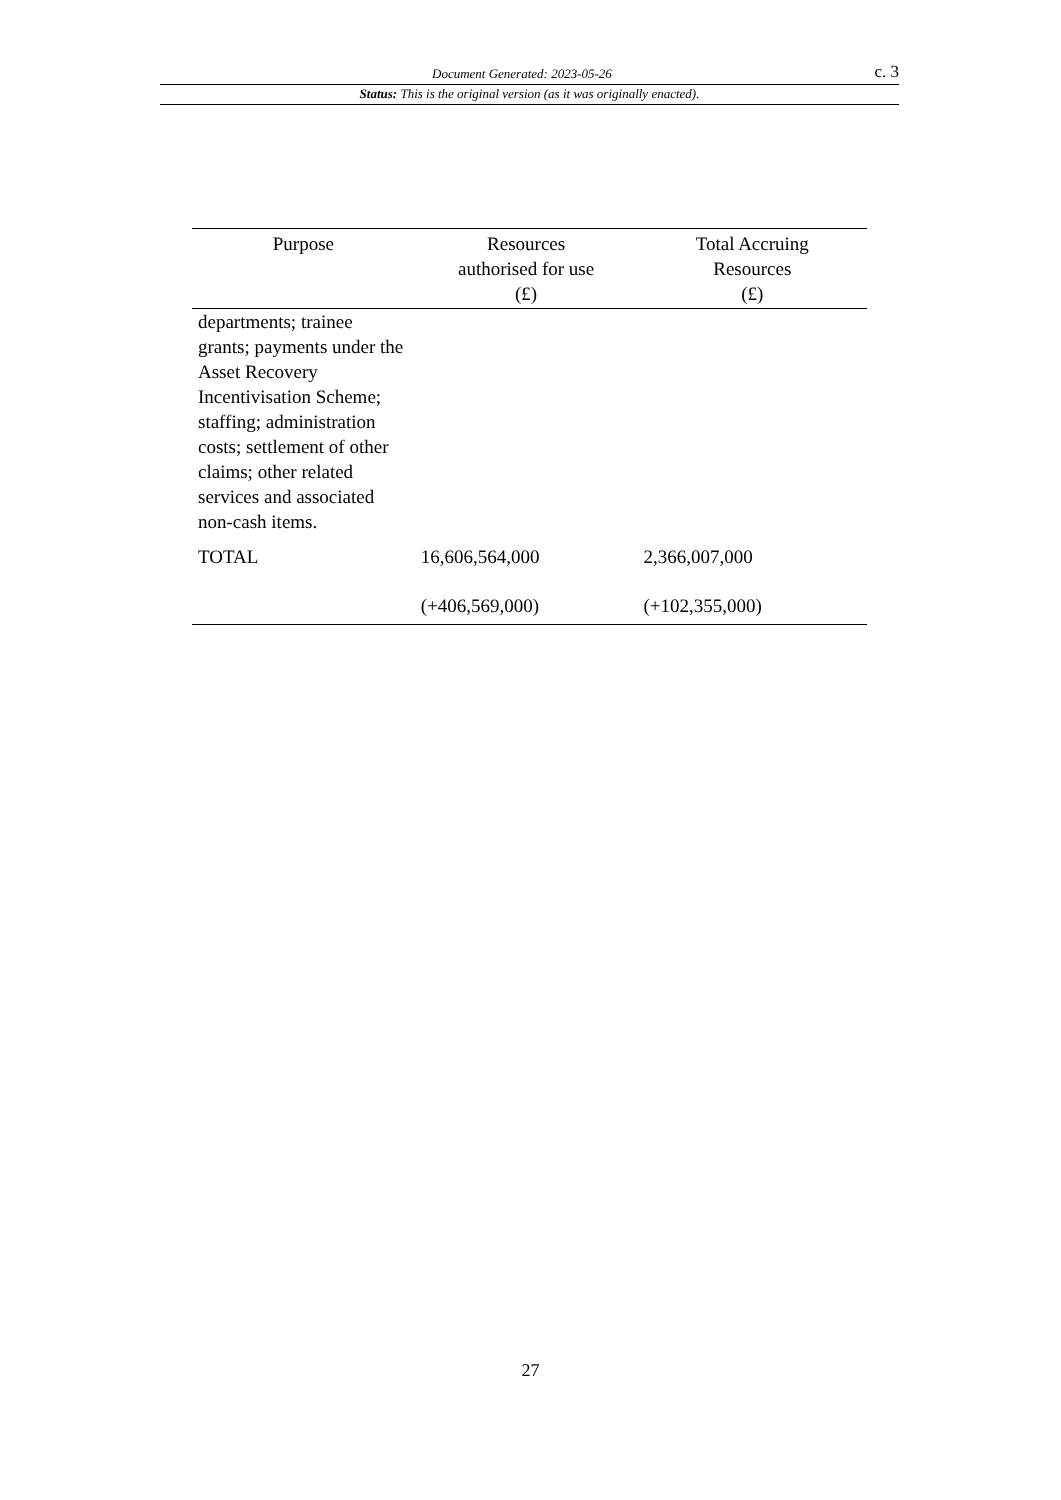Document Generated: 2023-05-26 c. 3
Status: This is the original version (as it was originally enacted).
| Purpose | Resources authorised for use (£) | Total Accruing Resources (£) |
| --- | --- | --- |
| departments; trainee grants; payments under the Asset Recovery Incentivisation Scheme; staffing; administration costs; settlement of other claims; other related services and associated non-cash items. | | |
| TOTAL | 16,606,564,000 | 2,366,007,000 |
| | (+406,569,000) | (+102,355,000) |
27